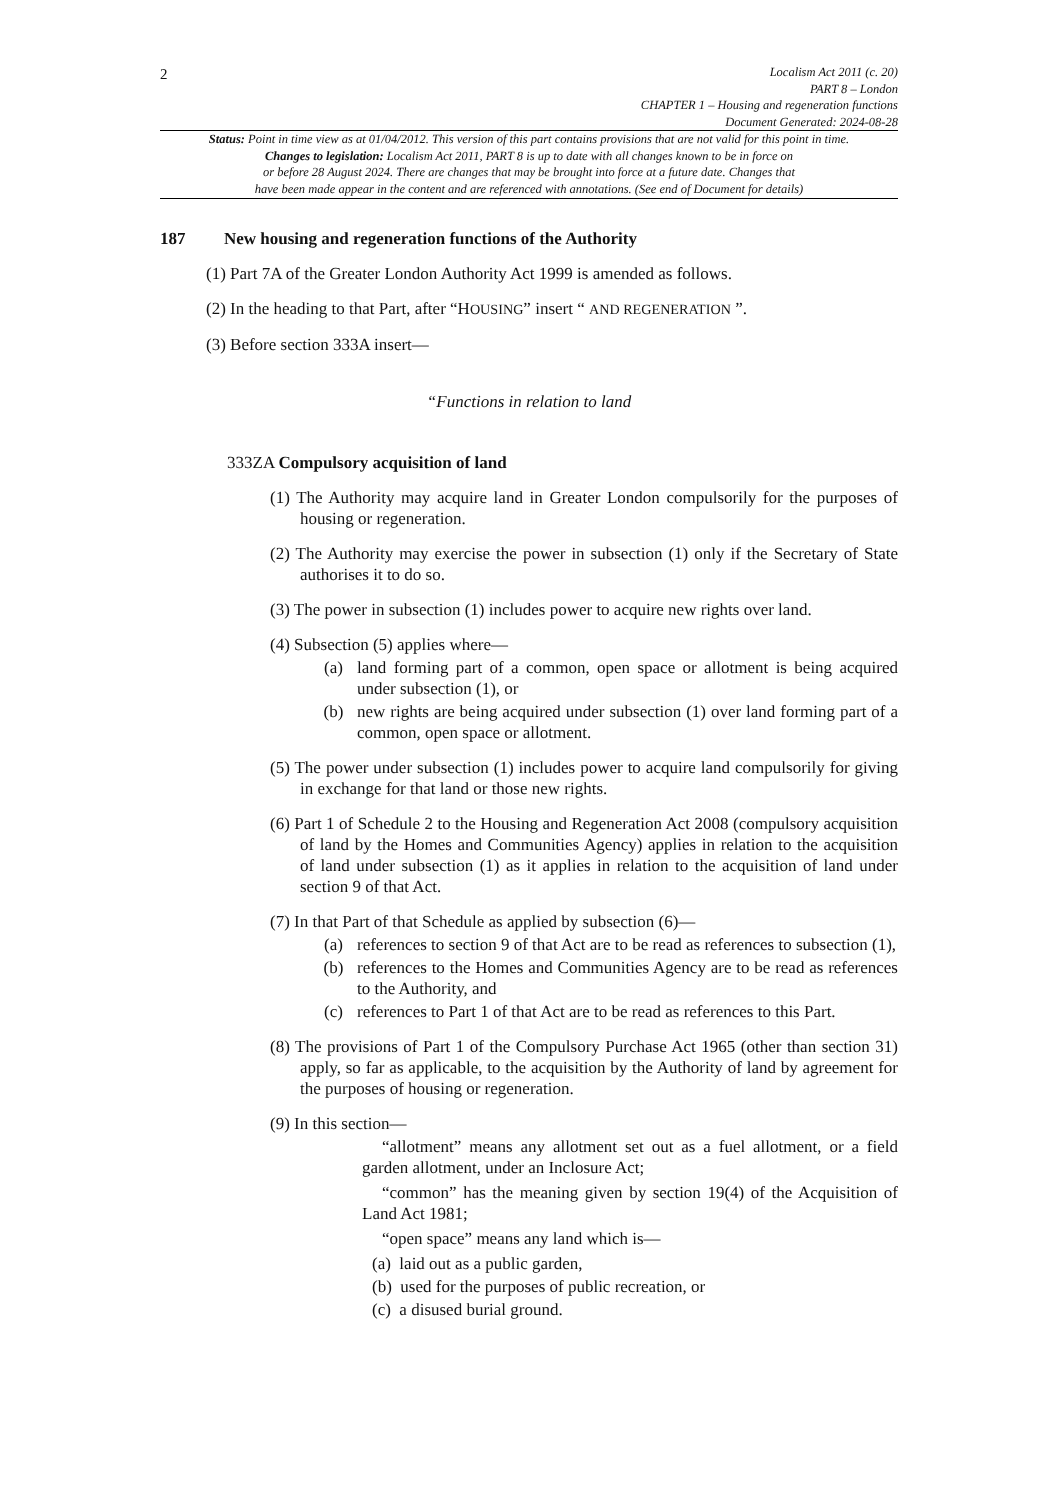2
Localism Act 2011 (c. 20)
PART 8 – London
CHAPTER 1 – Housing and regeneration functions
Document Generated: 2024-08-28
Status: Point in time view as at 01/04/2012. This version of this part contains provisions that are not valid for this point in time.
Changes to legislation: Localism Act 2011, PART 8 is up to date with all changes known to be in force on
or before 28 August 2024. There are changes that may be brought into force at a future date. Changes that
have been made appear in the content and are referenced with annotations. (See end of Document for details)
187 New housing and regeneration functions of the Authority
(1) Part 7A of the Greater London Authority Act 1999 is amended as follows.
(2) In the heading to that Part, after “HOUSING” insert “ AND REGENERATION ”.
(3) Before section 333A insert—
“Functions in relation to land
333ZA Compulsory acquisition of land
(1) The Authority may acquire land in Greater London compulsorily for the purposes of housing or regeneration.
(2) The Authority may exercise the power in subsection (1) only if the Secretary of State authorises it to do so.
(3) The power in subsection (1) includes power to acquire new rights over land.
(4) Subsection (5) applies where—
(a) land forming part of a common, open space or allotment is being acquired under subsection (1), or
(b) new rights are being acquired under subsection (1) over land forming part of a common, open space or allotment.
(5) The power under subsection (1) includes power to acquire land compulsorily for giving in exchange for that land or those new rights.
(6) Part 1 of Schedule 2 to the Housing and Regeneration Act 2008 (compulsory acquisition of land by the Homes and Communities Agency) applies in relation to the acquisition of land under subsection (1) as it applies in relation to the acquisition of land under section 9 of that Act.
(7) In that Part of that Schedule as applied by subsection (6)—
(a) references to section 9 of that Act are to be read as references to subsection (1),
(b) references to the Homes and Communities Agency are to be read as references to the Authority, and
(c) references to Part 1 of that Act are to be read as references to this Part.
(8) The provisions of Part 1 of the Compulsory Purchase Act 1965 (other than section 31) apply, so far as applicable, to the acquisition by the Authority of land by agreement for the purposes of housing or regeneration.
(9) In this section—
“allotment” means any allotment set out as a fuel allotment, or a field garden allotment, under an Inclosure Act;
“common” has the meaning given by section 19(4) of the Acquisition of Land Act 1981;
“open space” means any land which is—
(a) laid out as a public garden,
(b) used for the purposes of public recreation, or
(c) a disused burial ground.